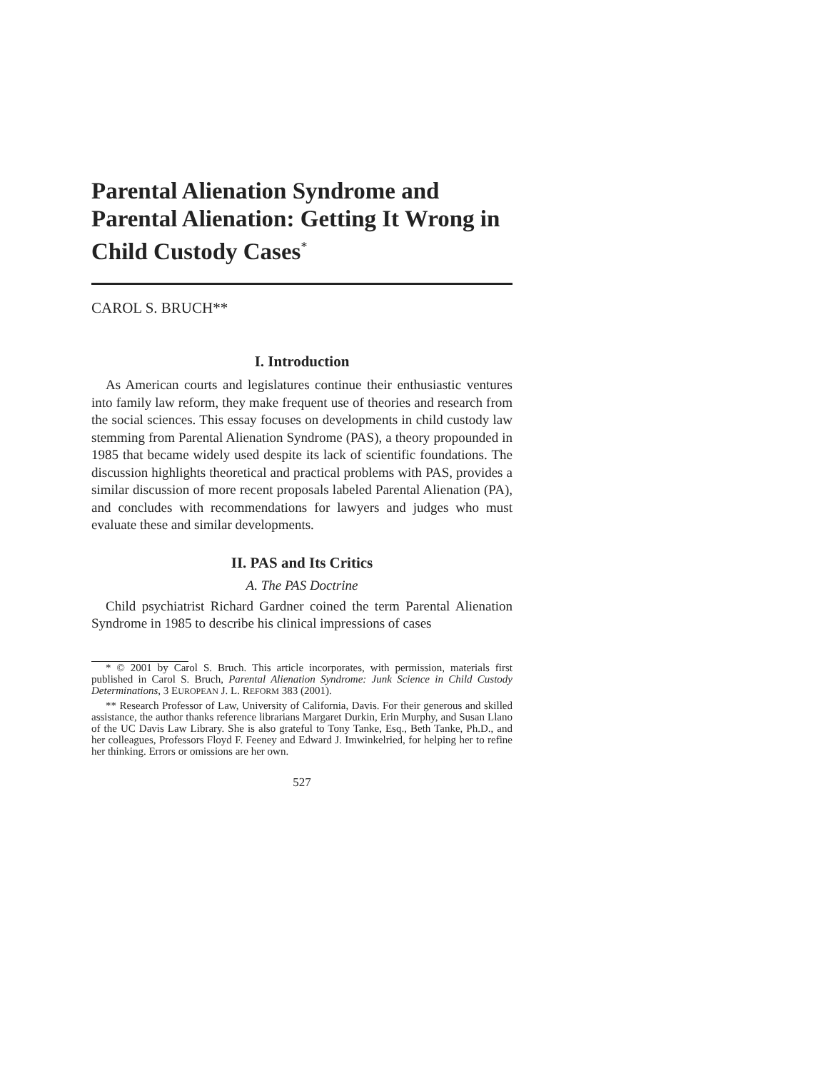Parental Alienation Syndrome and Parental Alienation: Getting It Wrong in Child Custody Cases<sup>*</sup>
CAROL S. BRUCH**
I. Introduction
As American courts and legislatures continue their enthusiastic ventures into family law reform, they make frequent use of theories and research from the social sciences. This essay focuses on developments in child custody law stemming from Parental Alienation Syndrome (PAS), a theory propounded in 1985 that became widely used despite its lack of scientific foundations. The discussion highlights theoretical and practical problems with PAS, provides a similar discussion of more recent proposals labeled Parental Alienation (PA), and concludes with recommendations for lawyers and judges who must evaluate these and similar developments.
II. PAS and Its Critics
A. The PAS Doctrine
Child psychiatrist Richard Gardner coined the term Parental Alienation Syndrome in 1985 to describe his clinical impressions of cases
* © 2001 by Carol S. Bruch. This article incorporates, with permission, materials first published in Carol S. Bruch, Parental Alienation Syndrome: Junk Science in Child Custody Determinations, 3 EUROPEAN J. L. REFORM 383 (2001).
** Research Professor of Law, University of California, Davis. For their generous and skilled assistance, the author thanks reference librarians Margaret Durkin, Erin Murphy, and Susan Llano of the UC Davis Law Library. She is also grateful to Tony Tanke, Esq., Beth Tanke, Ph.D., and her colleagues, Professors Floyd F. Feeney and Edward J. Imwinkelried, for helping her to refine her thinking. Errors or omissions are her own.
527